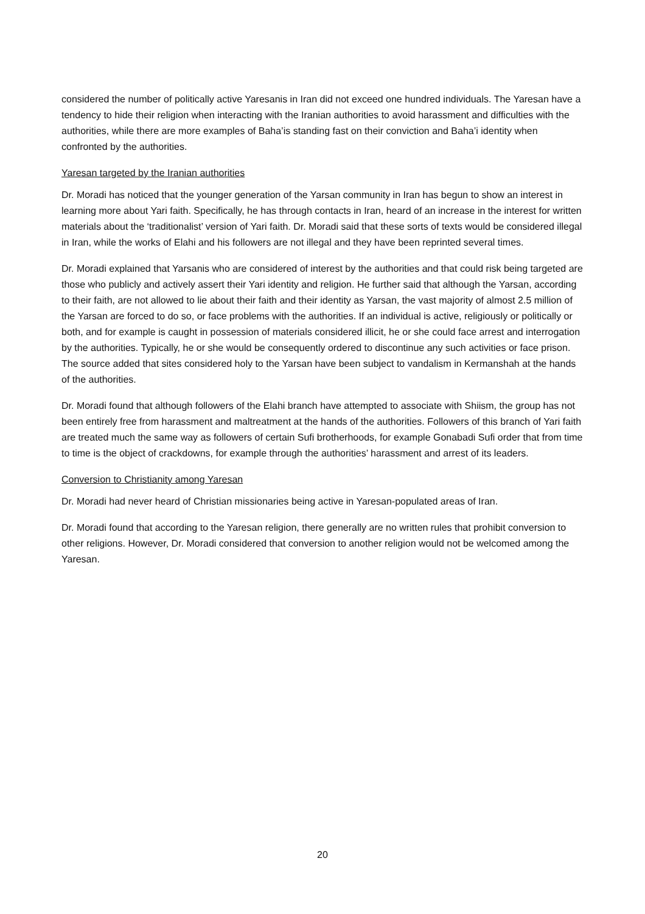considered the number of politically active Yaresanis in Iran did not exceed one hundred individuals. The Yaresan have a tendency to hide their religion when interacting with the Iranian authorities to avoid harassment and difficulties with the authorities, while there are more examples of Baha’is standing fast on their conviction and Baha’i identity when confronted by the authorities.
Yaresan targeted by the Iranian authorities
Dr. Moradi has noticed that the younger generation of the Yarsan community in Iran has begun to show an interest in learning more about Yari faith. Specifically, he has through contacts in Iran, heard of an increase in the interest for written materials about the ‘traditionalist’ version of Yari faith. Dr. Moradi said that these sorts of texts would be considered illegal in Iran, while the works of Elahi and his followers are not illegal and they have been reprinted several times.
Dr. Moradi explained that Yarsanis who are considered of interest by the authorities and that could risk being targeted are those who publicly and actively assert their Yari identity and religion. He further said that although the Yarsan, according to their faith, are not allowed to lie about their faith and their identity as Yarsan, the vast majority of almost 2.5 million of the Yarsan are forced to do so, or face problems with the authorities. If an individual is active, religiously or politically or both, and for example is caught in possession of materials considered illicit, he or she could face arrest and interrogation by the authorities. Typically, he or she would be consequently ordered to discontinue any such activities or face prison. The source added that sites considered holy to the Yarsan have been subject to vandalism in Kermanshah at the hands of the authorities.
Dr. Moradi found that although followers of the Elahi branch have attempted to associate with Shiism, the group has not been entirely free from harassment and maltreatment at the hands of the authorities. Followers of this branch of Yari faith are treated much the same way as followers of certain Sufi brotherhoods, for example Gonabadi Sufi order that from time to time is the object of crackdowns, for example through the authorities’ harassment and arrest of its leaders.
Conversion to Christianity among Yaresan
Dr. Moradi had never heard of Christian missionaries being active in Yaresan-populated areas of Iran.
Dr. Moradi found that according to the Yaresan religion, there generally are no written rules that prohibit conversion to other religions. However, Dr. Moradi considered that conversion to another religion would not be welcomed among the Yaresan.
20